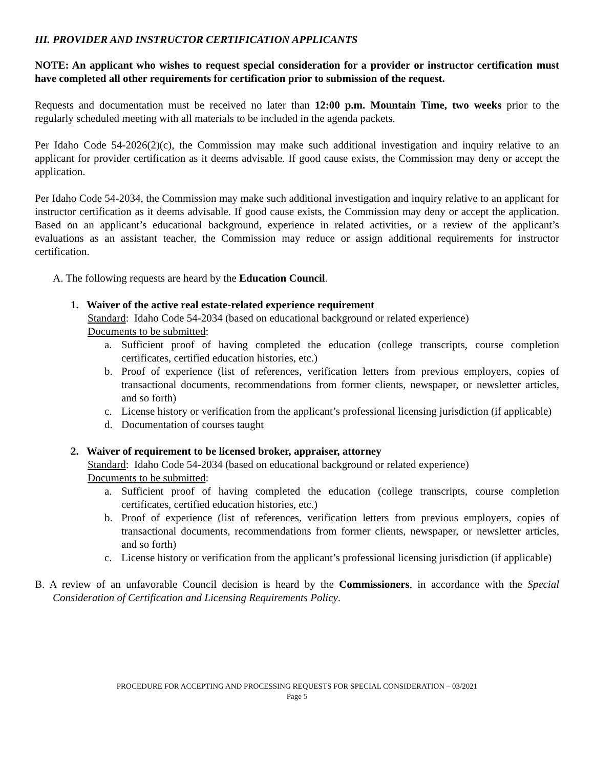III. PROVIDER AND INSTRUCTOR CERTIFICATION APPLICANTS
NOTE: An applicant who wishes to request special consideration for a provider or instructor certification must have completed all other requirements for certification prior to submission of the request.
Requests and documentation must be received no later than 12:00 p.m. Mountain Time, two weeks prior to the regularly scheduled meeting with all materials to be included in the agenda packets.
Per Idaho Code 54-2026(2)(c), the Commission may make such additional investigation and inquiry relative to an applicant for provider certification as it deems advisable. If good cause exists, the Commission may deny or accept the application.
Per Idaho Code 54-2034, the Commission may make such additional investigation and inquiry relative to an applicant for instructor certification as it deems advisable. If good cause exists, the Commission may deny or accept the application. Based on an applicant’s educational background, experience in related activities, or a review of the applicant’s evaluations as an assistant teacher, the Commission may reduce or assign additional requirements for instructor certification.
A. The following requests are heard by the Education Council.
1. Waiver of the active real estate-related experience requirement
Standard: Idaho Code 54-2034 (based on educational background or related experience)
Documents to be submitted:
a. Sufficient proof of having completed the education (college transcripts, course completion certificates, certified education histories, etc.)
b. Proof of experience (list of references, verification letters from previous employers, copies of transactional documents, recommendations from former clients, newspaper, or newsletter articles, and so forth)
c. License history or verification from the applicant’s professional licensing jurisdiction (if applicable)
d. Documentation of courses taught
2. Waiver of requirement to be licensed broker, appraiser, attorney
Standard: Idaho Code 54-2034 (based on educational background or related experience)
Documents to be submitted:
a. Sufficient proof of having completed the education (college transcripts, course completion certificates, certified education histories, etc.)
b. Proof of experience (list of references, verification letters from previous employers, copies of transactional documents, recommendations from former clients, newspaper, or newsletter articles, and so forth)
c. License history or verification from the applicant’s professional licensing jurisdiction (if applicable)
B. A review of an unfavorable Council decision is heard by the Commissioners, in accordance with the Special Consideration of Certification and Licensing Requirements Policy.
PROCEDURE FOR ACCEPTING AND PROCESSING REQUESTS FOR SPECIAL CONSIDERATION – 03/2021
Page 5